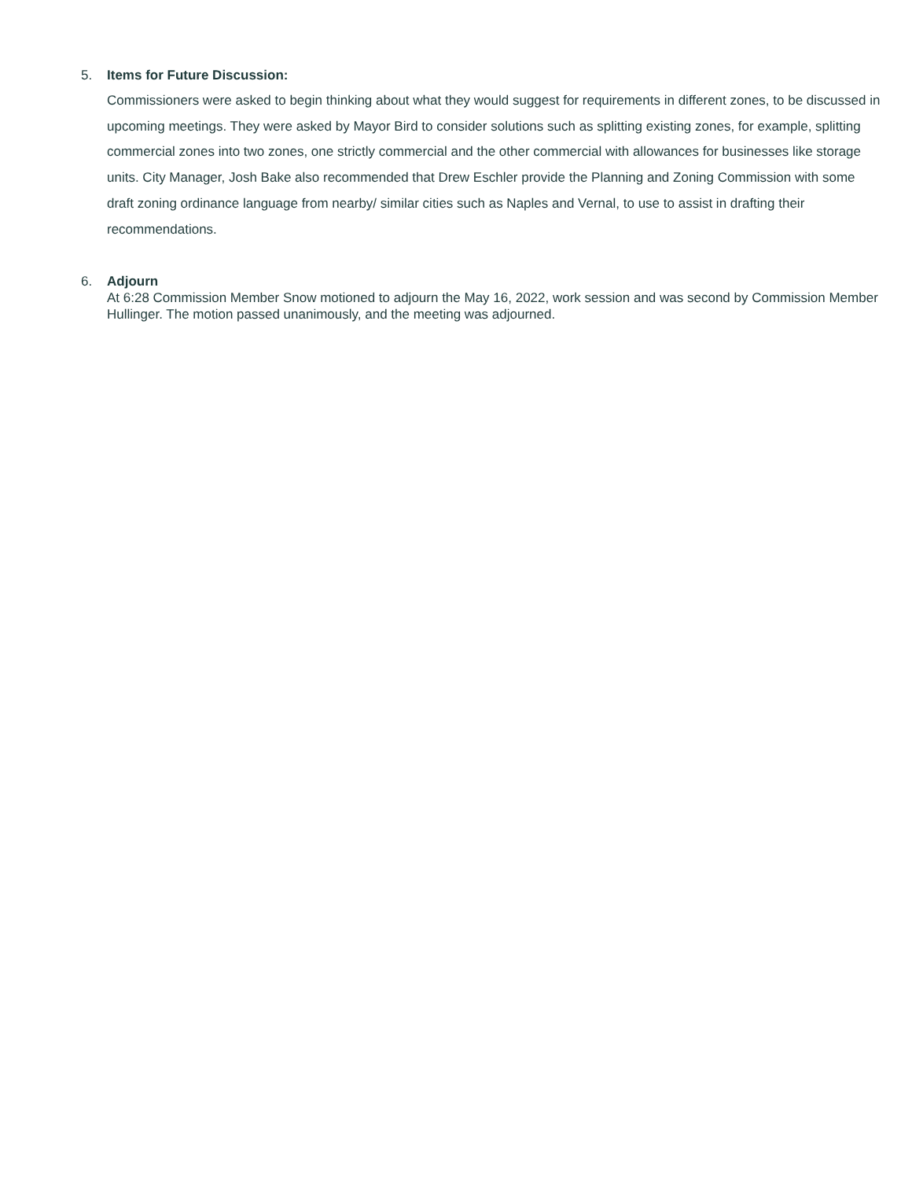5. Items for Future Discussion:
Commissioners were asked to begin thinking about what they would suggest for requirements in different zones, to be discussed in upcoming meetings. They were asked by Mayor Bird to consider solutions such as splitting existing zones, for example, splitting commercial zones into two zones, one strictly commercial and the other commercial with allowances for businesses like storage units. City Manager, Josh Bake also recommended that Drew Eschler provide the Planning and Zoning Commission with some draft zoning ordinance language from nearby/ similar cities such as Naples and Vernal, to use to assist in drafting their recommendations.
6. Adjourn
At 6:28 Commission Member Snow motioned to adjourn the May 16, 2022, work session and was second by Commission Member Hullinger. The motion passed unanimously, and the meeting was adjourned.